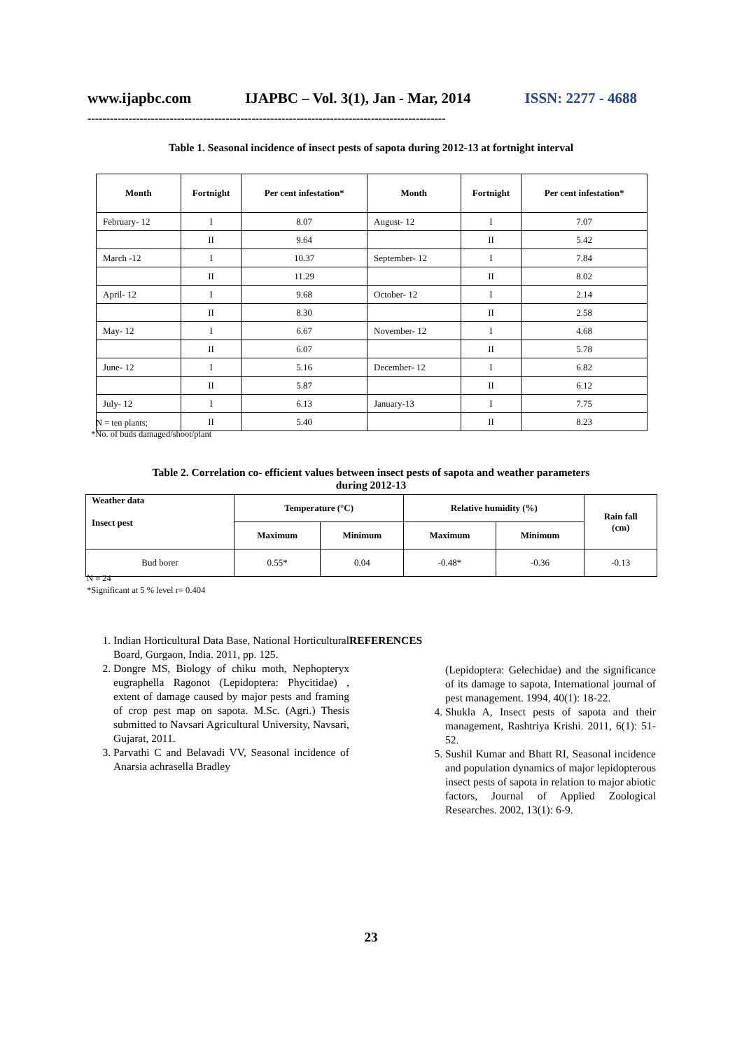www.ijapbc.com IJAPBC – Vol. 3(1), Jan - Mar, 2014 ISSN: 2277 - 4688
------------------------------------------------------------------------------------------------
Table 1. Seasonal incidence of insect pests of sapota during 2012-13 at fortnight interval
| Month | Fortnight | Per cent infestation* | Month | Fortnight | Per cent infestation* |
| --- | --- | --- | --- | --- | --- |
| February- 12 | I | 8.07 | August- 12 | I | 7.07 |
| | II | 9.64 | | II | 5.42 |
| March -12 | I | 10.37 | September- 12 | I | 7.84 |
| | II | 11.29 | | II | 8.02 |
| April- 12 | I | 9.68 | October- 12 | I | 2.14 |
| | II | 8.30 | | II | 2.58 |
| May- 12 | I | 6.67 | November- 12 | I | 4.68 |
| | II | 6.07 | | II | 5.78 |
| June- 12 | I | 5.16 | December- 12 | I | 6.82 |
| | II | 5.87 | | II | 6.12 |
| July- 12 | I | 6.13 | January-13 | I | 7.75 |
| | II | 5.40 | | II | 8.23 |
N = ten plants;
*No. of buds damaged/shoot/plant
Table 2. Correlation co- efficient values between insect pests of sapota and weather parameters
during 2012-13
| Weather data Insect pest | Temperature (°C) | | Relative humidity (%) | | Rain fall (cm) |
| --- | --- | --- | --- | --- | --- |
| | Maximum | Minimum | Maximum | Minimum | |
| Bud borer | 0.55* | 0.04 | -0.48* | -0.36 | -0.13 |
N = 24
*Significant at 5 % level r= 0.404
REFERENCES
1. Indian Horticultural Data Base, National Horticultural Board, Gurgaon, India. 2011, pp. 125.
2. Dongre MS, Biology of chiku moth, Nephopteryx eugraphella Ragonot (Lepidoptera: Phycitidae) , extent of damage caused by major pests and framing of crop pest map on sapota. M.Sc. (Agri.) Thesis submitted to Navsari Agricultural University, Navsari, Gujarat, 2011.
3. Parvathi C and Belavadi VV, Seasonal incidence of Anarsia achrasella Bradley
(Lepidoptera: Gelechidae) and the significance of its damage to sapota, International journal of pest management. 1994, 40(1): 18-22.
4. Shukla A, Insect pests of sapota and their management, Rashtriya Krishi. 2011, 6(1): 51-52.
5. Sushil Kumar and Bhatt RI, Seasonal incidence and population dynamics of major lepidopterous insect pests of sapota in relation to major abiotic factors, Journal of Applied Zoological Researches. 2002, 13(1): 6-9.
23